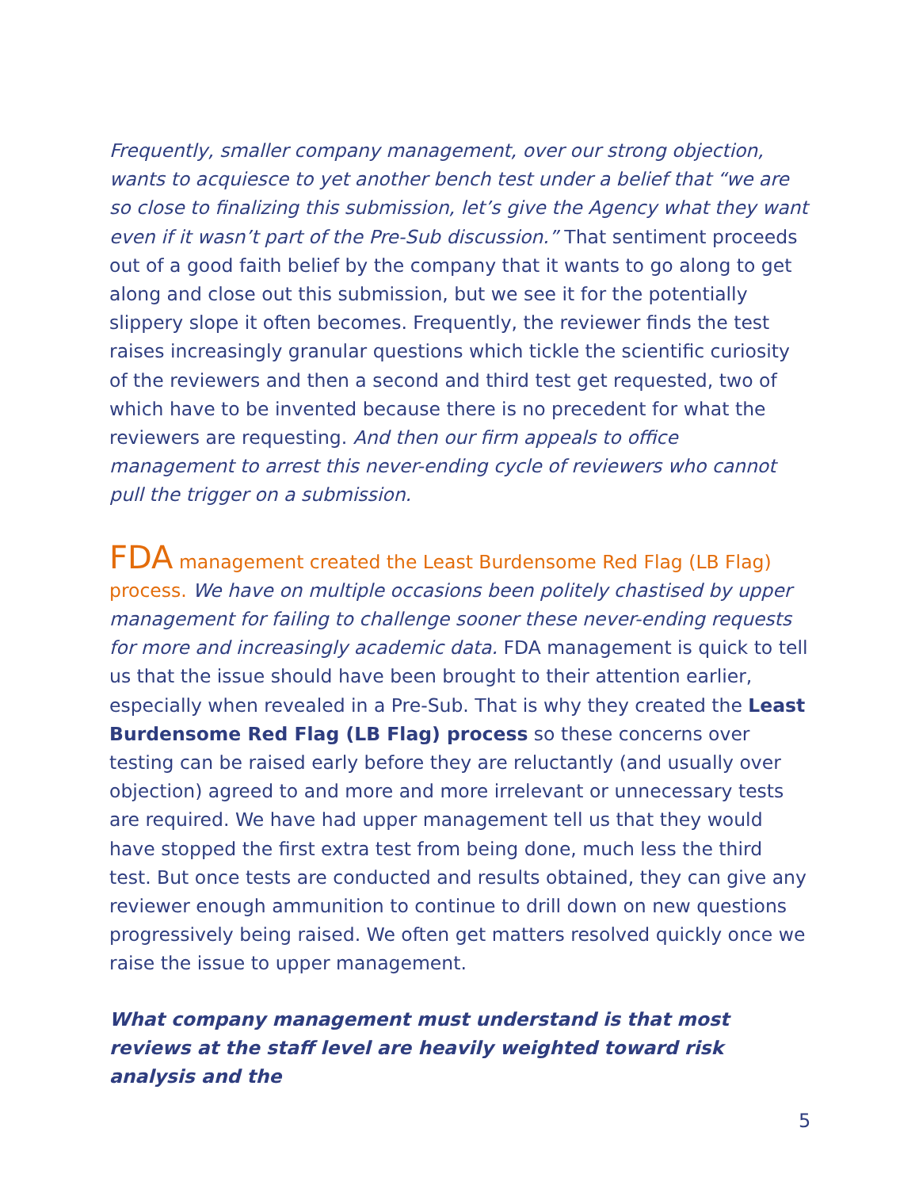Frequently, smaller company management, over our strong objection, wants to acquiesce to yet another bench test under a belief that “we are so close to finalizing this submission, let’s give the Agency what they want even if it wasn’t part of the Pre-Sub discussion.” That sentiment proceeds out of a good faith belief by the company that it wants to go along to get along and close out this submission, but we see it for the potentially slippery slope it often becomes. Frequently, the reviewer finds the test raises increasingly granular questions which tickle the scientific curiosity of the reviewers and then a second and third test get requested, two of which have to be invented because there is no precedent for what the reviewers are requesting. And then our firm appeals to office management to arrest this never-ending cycle of reviewers who cannot pull the trigger on a submission.
FDA management created the Least Burdensome Red Flag (LB Flag) process. We have on multiple occasions been politely chastised by upper management for failing to challenge sooner these never-ending requests for more and increasingly academic data. FDA management is quick to tell us that the issue should have been brought to their attention earlier, especially when revealed in a Pre-Sub. That is why they created the Least Burdensome Red Flag (LB Flag) process so these concerns over testing can be raised early before they are reluctantly (and usually over objection) agreed to and more and more irrelevant or unnecessary tests are required. We have had upper management tell us that they would have stopped the first extra test from being done, much less the third test. But once tests are conducted and results obtained, they can give any reviewer enough ammunition to continue to drill down on new questions progressively being raised. We often get matters resolved quickly once we raise the issue to upper management.
What company management must understand is that most reviews at the staff level are heavily weighted toward risk analysis and the
5